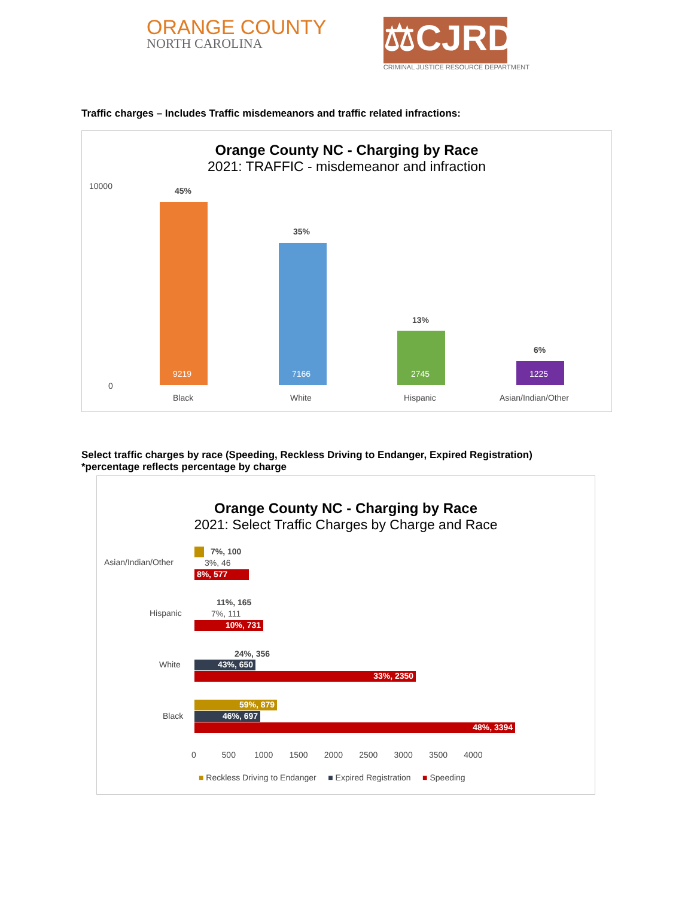ORANGE COUNTY
NORTH CAROLINA
⚖CJRD
CRIMINAL JUSTICE RESOURCE DEPARTMENT
Traffic charges – Includes Traffic misdemeanors and traffic related infractions:
Orange County NC - Charging by Race
2021: TRAFFIC - misdemeanor and infraction
45%
35%
13%
6%
9219 7166 2745 1225
Black White Hispanic Asian/Indian/Other
10000
0
Select traffic charges by race (Speeding, Reckless Driving to Endanger, Expired Registration)
*percentage reflects percentage by charge
Orange County NC - Charging by Race
2021: Select Traffic Charges by Charge and Race
Asian/Indian/Other
7%, 100
3%, 46
8%, 577
Hispanic
11%, 165
7%, 111
10%, 731
White
24%, 356
43%, 650
33%, 2350
Black
59%, 879
46%, 697
48%, 3394
0 500 1000 1500 2000 2500 3000 3500 4000
■ Reckless Driving to Endanger ■ Expired Registration ■ Speeding